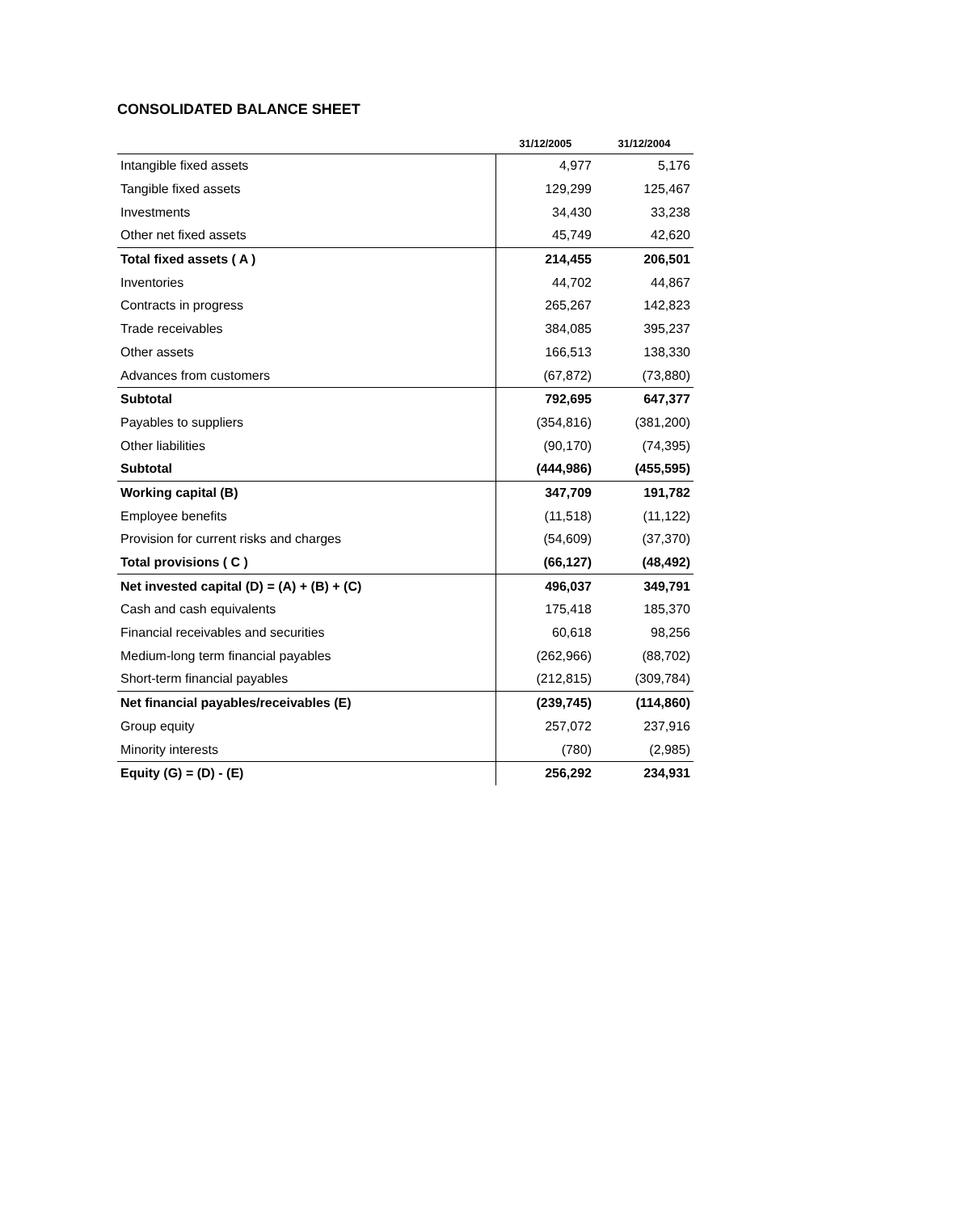CONSOLIDATED BALANCE SHEET
| | 31/12/2005 | 31/12/2004 |
| --- | --- | --- |
| Intangible fixed assets | 4,977 | 5,176 |
| Tangible fixed assets | 129,299 | 125,467 |
| Investments | 34,430 | 33,238 |
| Other net fixed assets | 45,749 | 42,620 |
| Total fixed assets ( A ) | 214,455 | 206,501 |
| Inventories | 44,702 | 44,867 |
| Contracts in progress | 265,267 | 142,823 |
| Trade receivables | 384,085 | 395,237 |
| Other assets | 166,513 | 138,330 |
| Advances from customers | (67,872) | (73,880) |
| Subtotal | 792,695 | 647,377 |
| Payables to suppliers | (354,816) | (381,200) |
| Other liabilities | (90,170) | (74,395) |
| Subtotal | (444,986) | (455,595) |
| Working capital (B) | 347,709 | 191,782 |
| Employee benefits | (11,518) | (11,122) |
| Provision for current risks and charges | (54,609) | (37,370) |
| Total provisions ( C ) | (66,127) | (48,492) |
| Net invested capital (D) = (A) + (B) + (C) | 496,037 | 349,791 |
| Cash and cash equivalents | 175,418 | 185,370 |
| Financial receivables and securities | 60,618 | 98,256 |
| Medium-long term financial payables | (262,966) | (88,702) |
| Short-term financial payables | (212,815) | (309,784) |
| Net financial payables/receivables (E) | (239,745) | (114,860) |
| Group equity | 257,072 | 237,916 |
| Minority interests | (780) | (2,985) |
| Equity (G) = (D) - (E) | 256,292 | 234,931 |